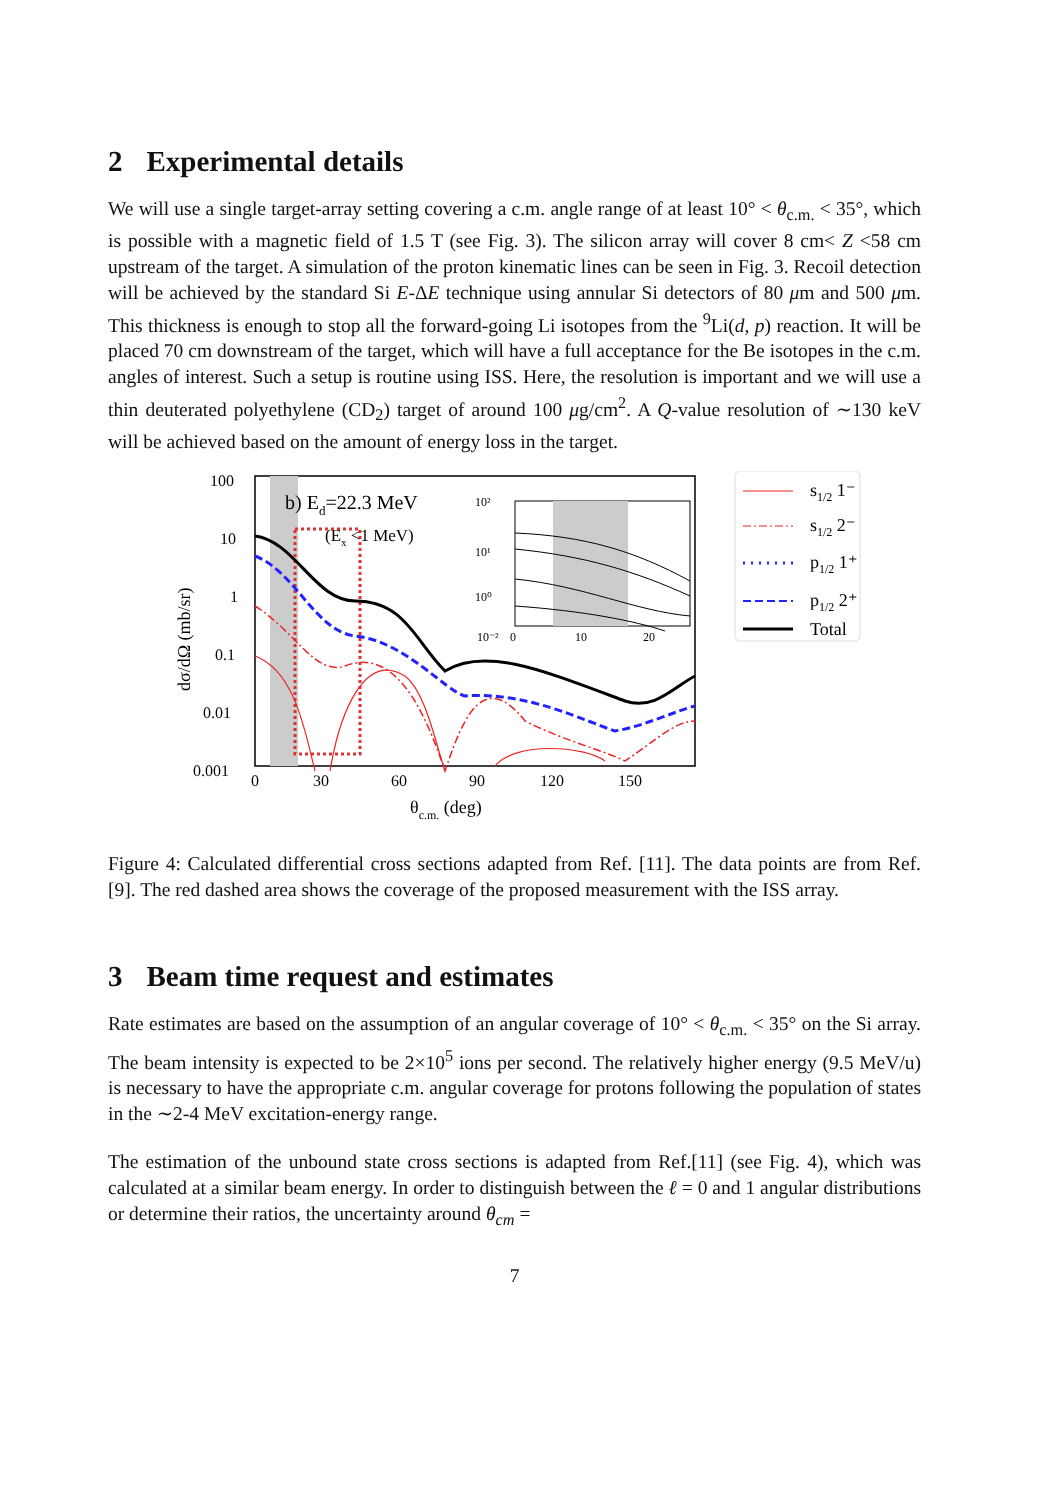2 Experimental details
We will use a single target-array setting covering a c.m. angle range of at least 10° < θ<sub>c.m.</sub> < 35°, which is possible with a magnetic field of 1.5 T (see Fig. 3). The silicon array will cover 8 cm< Z <58 cm upstream of the target. A simulation of the proton kinematic lines can be seen in Fig. 3. Recoil detection will be achieved by the standard Si E-ΔE technique using annular Si detectors of 80 μm and 500 μm. This thickness is enough to stop all the forward-going Li isotopes from the <sup>9</sup>Li(d, p) reaction. It will be placed 70 cm downstream of the target, which will have a full acceptance for the Be isotopes in the c.m. angles of interest. Such a setup is routine using ISS. Here, the resolution is important and we will use a thin deuterated polyethylene (CD<sub>2</sub>) target of around 100 μg/cm<sup>2</sup>. A Q-value resolution of ∼130 keV will be achieved based on the amount of energy loss in the target.
100
10
1
0.1
0.01
0.001
0
30
60
90
120
150
θc.m. (deg)
dσ/dΩ (mb/sr)
b) Ed=22.3 MeV
(Ex <1 MeV)
10²
10¹
10⁰
10⁻²
0
10
20
s1/2 1⁻
s1/2 2⁻
p1/2 1⁺
p1/2 2⁺
Total
Figure 4: Calculated differential cross sections adapted from Ref. [11]. The data points are from Ref. [9]. The red dashed area shows the coverage of the proposed measurement with the ISS array.
3 Beam time request and estimates
Rate estimates are based on the assumption of an angular coverage of 10° < θ<sub>c.m.</sub> < 35° on the Si array. The beam intensity is expected to be 2×10<sup>5</sup> ions per second. The relatively higher energy (9.5 MeV/u) is necessary to have the appropriate c.m. angular coverage for protons following the population of states in the ∼2-4 MeV excitation-energy range.
The estimation of the unbound state cross sections is adapted from Ref.[11] (see Fig. 4), which was calculated at a similar beam energy. In order to distinguish between the ℓ = 0 and 1 angular distributions or determine their ratios, the uncertainty around θ<sub>cm</sub> =
7